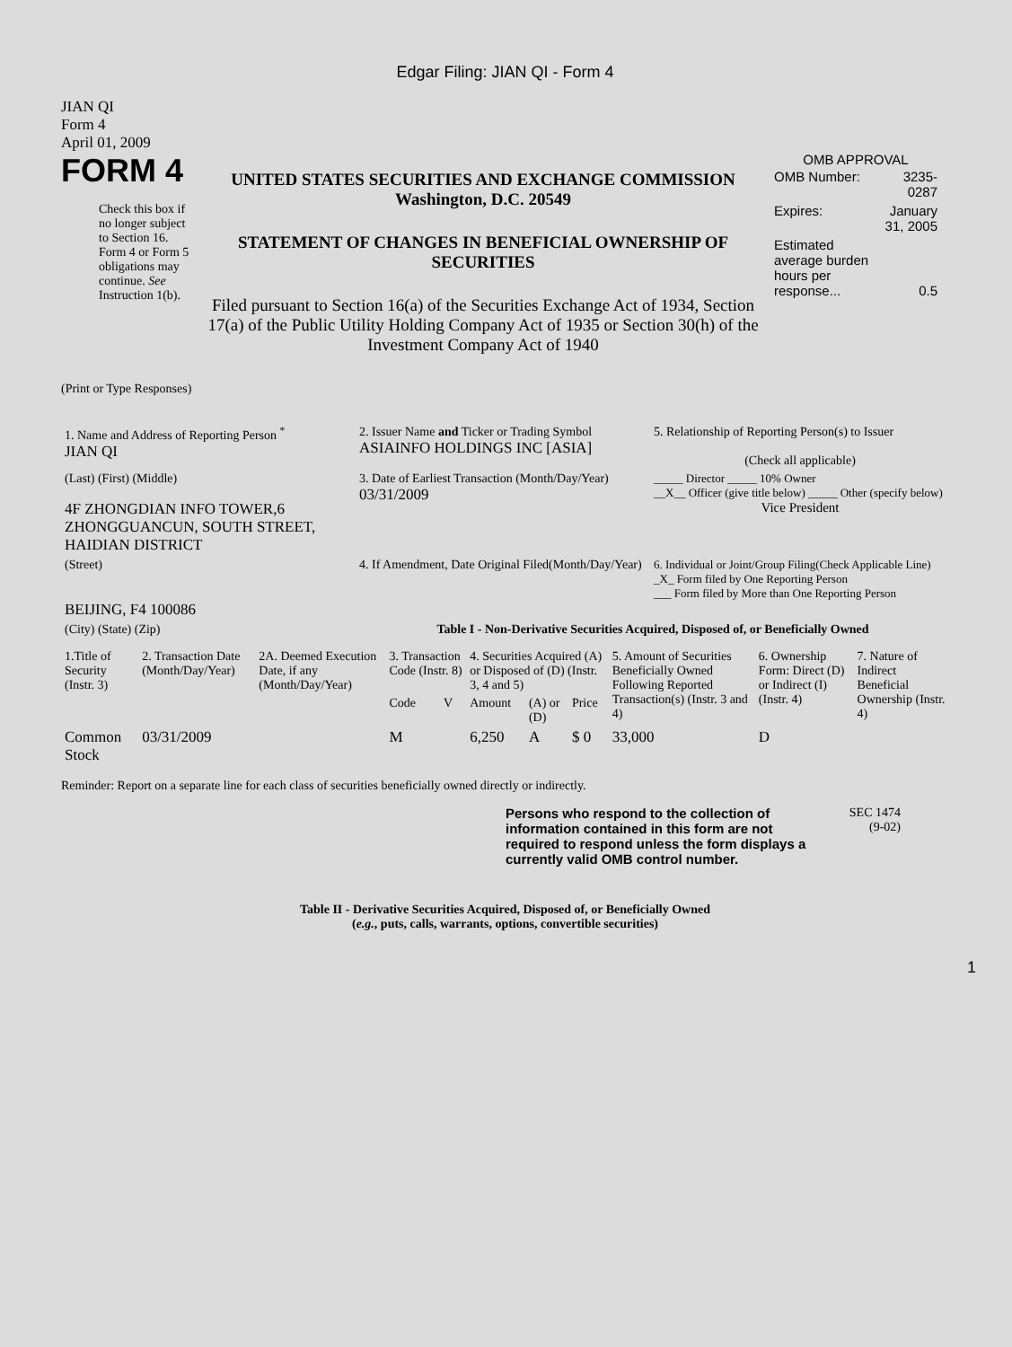Edgar Filing: JIAN QI - Form 4
JIAN QI
Form 4
April 01, 2009
FORM 4
Check this box if no longer subject to Section 16. Form 4 or Form 5 obligations may continue. See Instruction 1(b).
UNITED STATES SECURITIES AND EXCHANGE COMMISSION
Washington, D.C. 20549
STATEMENT OF CHANGES IN BENEFICIAL OWNERSHIP OF SECURITIES
Filed pursuant to Section 16(a) of the Securities Exchange Act of 1934, Section 17(a) of the Public Utility Holding Company Act of 1935 or Section 30(h) of the Investment Company Act of 1940
OMB APPROVAL
| OMB Number: | 3235-0287 |
| Expires: | January 31, 2005 |
| Estimated average burden hours per response... | 0.5 |
(Print or Type Responses)
| 1. Name and Address of Reporting Person <sup>*</sup> JIAN QI | 2. Issuer Name and Ticker or Trading Symbol ASIAINFO HOLDINGS INC [ASIA] | 5. Relationship of Reporting Person(s) to Issuer (Check all applicable) |
| (Last) (First) (Middle) 4F ZHONGDIAN INFO TOWER,6 ZHONGGUANCUN, SOUTH STREET, HAIDIAN DISTRICT | 3. Date of Earliest Transaction (Month/Day/Year) 03/31/2009 | _____ Director _____ 10% Owner __X__ Officer (give title below) _____ Other (specify below) Vice President |
| (Street) BEIJING, F4 100086 | 4. If Amendment, Date Original Filed(Month/Day/Year) | 6. Individual or Joint/Group Filing(Check Applicable Line) _X_ Form filed by One Reporting Person ___ Form filed by More than One Reporting Person |
| (City) (State) (Zip) | Table I - Non-Derivative Securities Acquired, Disposed of, or Beneficially Owned | |
| 1.Title of Security (Instr. 3) | 2. Transaction Date (Month/Day/Year) | 2A. Deemed Execution Date, if any (Month/Day/Year) | 3. Transaction Code (Instr. 8) | | 4. Securities Acquired (A) or Disposed of (D) (Instr. 3, 4 and 5) | | | 5. Amount of Securities Beneficially Owned Following Reported Transaction(s) (Instr. 3 and 4) | 6. Ownership Form: Direct (D) or Indirect (I) (Instr. 4) | 7. Nature of Indirect Beneficial Ownership (Instr. 4) |
| --- | --- | --- | --- | --- | --- | --- | --- | --- | --- | --- |
| | | | Code | V | Amount | (A) or (D) | Price | | | |
| Common Stock | 03/31/2009 | | M | | 6,250 | A | $ 0 | 33,000 | D | |
Reminder: Report on a separate line for each class of securities beneficially owned directly or indirectly.
Persons who respond to the collection of information contained in this form are not required to respond unless the form displays a currently valid OMB control number.
SEC 1474
(9-02)
Table II - Derivative Securities Acquired, Disposed of, or Beneficially Owned
(e.g., puts, calls, warrants, options, convertible securities)
1